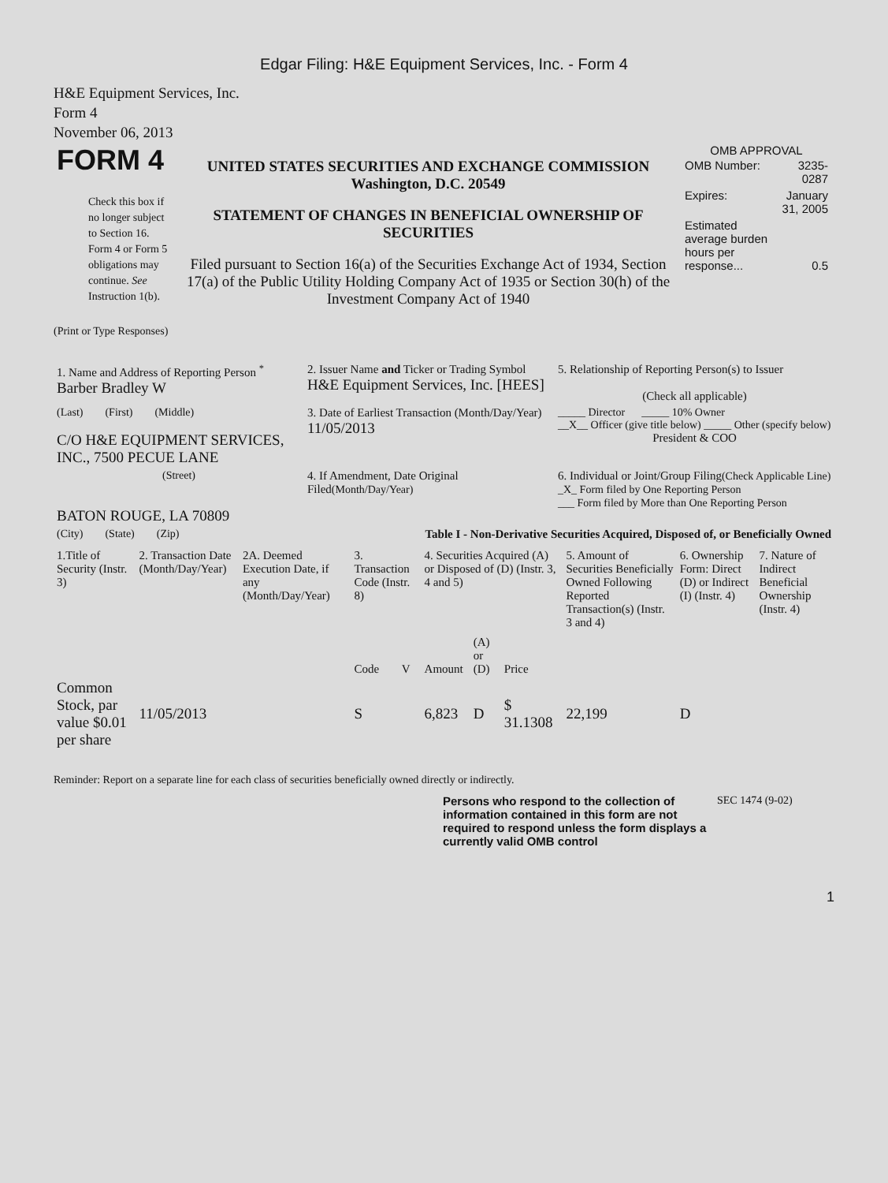Edgar Filing: H&E Equipment Services, Inc. - Form 4
H&E Equipment Services, Inc.
Form 4
November 06, 2013
| FORM 4 Check this box if no longer subject to Section 16. Form 4 or Form 5 obligations may continue. See Instruction 1(b). | UNITED STATES SECURITIES AND EXCHANGE COMMISSION Washington, D.C. 20549 STATEMENT OF CHANGES IN BENEFICIAL OWNERSHIP OF SECURITIES Filed pursuant to Section 16(a) of the Securities Exchange Act of 1934, Section 17(a) of the Public Utility Holding Company Act of 1935 or Section 30(h) of the Investment Company Act of 1940 | OMB APPROVAL / OMB Number: / 3235-0287 / / Expires: / January 31, 2005 / / Estimated average burden hours per response... / 0.5 / |
(Print or Type Responses)
| 1. Name and Address of Reporting Person <sup>*</sup> Barber Bradley W | 2. Issuer Name and Ticker or Trading Symbol H&E Equipment Services, Inc. [HEES] | 5. Relationship of Reporting Person(s) to Issuer (Check all applicable) |
| (Last) (First) (Middle) C/O H&E EQUIPMENT SERVICES, INC., 7500 PECUE LANE | 3. Date of Earliest Transaction (Month/Day/Year) 11/05/2013 | _____ Director _____ 10% Owner __X__ Officer (give title below) _____ Other (specify below) President & COO |
| (Street) BATON ROUGE, LA 70809 | 4. If Amendment, Date Original Filed (Month/Day/Year) | 6. Individual or Joint/Group Filing (Check Applicable Line) _X_ Form filed by One Reporting Person ___ Form filed by More than One Reporting Person |
| (City) (State) (Zip) | Table I - Non-Derivative Securities Acquired, Disposed of, or Beneficially Owned | |
| 1.Title of Security (Instr. 3) | 2. Transaction Date (Month/Day/Year) | 2A. Deemed Execution Date, if any (Month/Day/Year) | 3. Transaction Code (Instr. 8) | | 4. Securities Acquired (A) or Disposed of (D) (Instr. 3, 4 and 5) | | | 5. Amount of Securities Beneficially Owned Following Reported Transaction(s) (Instr. 3 and 4) | 6. Ownership Form: Direct (D) or Indirect (I) (Instr. 4) | 7. Nature of Indirect Beneficial Ownership (Instr. 4) |
| --- | --- | --- | --- | --- | --- | --- | --- | --- | --- | --- |
| | | | Code | V | Amount | (A) or (D) | Price | | | |
| Common Stock, par value $0.01 per share | 11/05/2013 | | S | | 6,823 | D | $ 31.1308 | 22,199 | D | |
Reminder: Report on a separate line for each class of securities beneficially owned directly or indirectly.
| Persons who respond to the collection of information contained in this form are not required to respond unless the form displays a currently valid OMB control | SEC 1474 (9-02) |
1